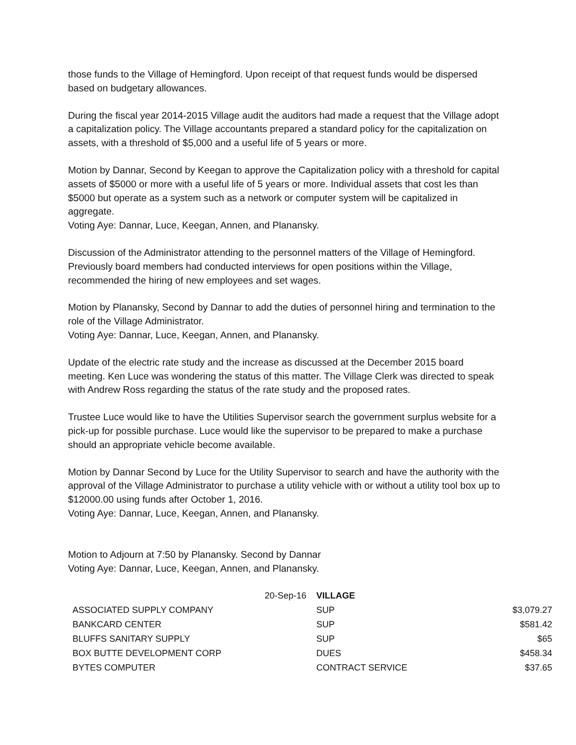those funds to the Village of Hemingford. Upon receipt of that request funds would be dispersed based on budgetary allowances.
During the fiscal year 2014-2015 Village audit the auditors had made a request that the Village adopt a capitalization policy. The Village accountants prepared a standard policy for the capitalization on assets, with a threshold of $5,000 and a useful life of 5 years or more.
Motion by Dannar, Second by Keegan to approve the Capitalization policy with a threshold for capital assets of $5000 or more with a useful life of 5 years or more. Individual assets that cost les than $5000 but operate as a system such as a network or computer system will be capitalized in aggregate.
Voting Aye: Dannar, Luce, Keegan, Annen, and Planansky.
Discussion of the Administrator attending to the personnel matters of the Village of Hemingford. Previously board members had conducted interviews for open positions within the Village, recommended the hiring of new employees and set wages.
Motion by Planansky, Second by Dannar to add the duties of personnel hiring and termination to the role of the Village Administrator.
Voting Aye: Dannar, Luce, Keegan, Annen, and Planansky.
Update of the electric rate study and the increase as discussed at the December 2015 board meeting. Ken Luce was wondering the status of this matter. The Village Clerk was directed to speak with Andrew Ross regarding the status of the rate study and the proposed rates.
Trustee Luce would like to have the Utilities Supervisor search the government surplus website for a pick-up for possible purchase. Luce would like the supervisor to be prepared to make a purchase should an appropriate vehicle become available.
Motion by Dannar Second by Luce for the Utility Supervisor to search and have the authority with the approval of the Village Administrator to purchase a utility vehicle with or without a utility tool box up to $12000.00 using funds after October 1, 2016.
Voting Aye: Dannar, Luce, Keegan, Annen, and Planansky.
Motion to Adjourn at 7:50 by Planansky. Second by Dannar
Voting Aye: Dannar, Luce, Keegan, Annen, and Planansky.
| 20-Sep-16 | VILLAGE | |
| ASSOCIATED SUPPLY COMPANY | SUP | $3,079.27 |
| BANKCARD CENTER | SUP | $581.42 |
| BLUFFS SANITARY SUPPLY | SUP | $65 |
| BOX BUTTE DEVELOPMENT CORP | DUES | $458.34 |
| BYTES COMPUTER | CONTRACT SERVICE | $37.65 |